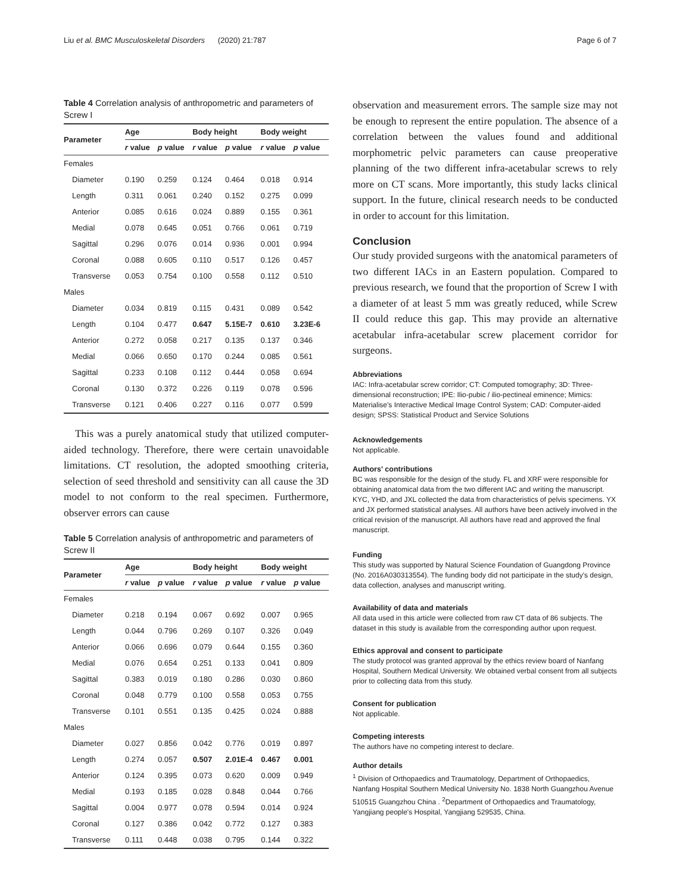Liu et al. BMC Musculoskeletal Disorders (2020) 21:787 Page 6 of 7
Table 4 Correlation analysis of anthropometric and parameters of Screw I
| Parameter | Age | | Body height | | Body weight | |
| --- | --- | --- | --- | --- | --- | --- |
| | r value | p value | r value | p value | r value | p value |
| Females | | | | | | |
| Diameter | 0.190 | 0.259 | 0.124 | 0.464 | 0.018 | 0.914 |
| Length | 0.311 | 0.061 | 0.240 | 0.152 | 0.275 | 0.099 |
| Anterior | 0.085 | 0.616 | 0.024 | 0.889 | 0.155 | 0.361 |
| Medial | 0.078 | 0.645 | 0.051 | 0.766 | 0.061 | 0.719 |
| Sagittal | 0.296 | 0.076 | 0.014 | 0.936 | 0.001 | 0.994 |
| Coronal | 0.088 | 0.605 | 0.110 | 0.517 | 0.126 | 0.457 |
| Transverse | 0.053 | 0.754 | 0.100 | 0.558 | 0.112 | 0.510 |
| Males | | | | | | |
| Diameter | 0.034 | 0.819 | 0.115 | 0.431 | 0.089 | 0.542 |
| Length | 0.104 | 0.477 | 0.647 | 5.15E-7 | 0.610 | 3.23E-6 |
| Anterior | 0.272 | 0.058 | 0.217 | 0.135 | 0.137 | 0.346 |
| Medial | 0.066 | 0.650 | 0.170 | 0.244 | 0.085 | 0.561 |
| Sagittal | 0.233 | 0.108 | 0.112 | 0.444 | 0.058 | 0.694 |
| Coronal | 0.130 | 0.372 | 0.226 | 0.119 | 0.078 | 0.596 |
| Transverse | 0.121 | 0.406 | 0.227 | 0.116 | 0.077 | 0.599 |
This was a purely anatomical study that utilized computer-aided technology. Therefore, there were certain unavoidable limitations. CT resolution, the adopted smoothing criteria, selection of seed threshold and sensitivity can all cause the 3D model to not conform to the real specimen. Furthermore, observer errors can cause
Table 5 Correlation analysis of anthropometric and parameters of Screw II
| Parameter | Age | | Body height | | Body weight | |
| --- | --- | --- | --- | --- | --- | --- |
| | r value | p value | r value | p value | r value | p value |
| Females | | | | | | |
| Diameter | 0.218 | 0.194 | 0.067 | 0.692 | 0.007 | 0.965 |
| Length | 0.044 | 0.796 | 0.269 | 0.107 | 0.326 | 0.049 |
| Anterior | 0.066 | 0.696 | 0.079 | 0.644 | 0.155 | 0.360 |
| Medial | 0.076 | 0.654 | 0.251 | 0.133 | 0.041 | 0.809 |
| Sagittal | 0.383 | 0.019 | 0.180 | 0.286 | 0.030 | 0.860 |
| Coronal | 0.048 | 0.779 | 0.100 | 0.558 | 0.053 | 0.755 |
| Transverse | 0.101 | 0.551 | 0.135 | 0.425 | 0.024 | 0.888 |
| Males | | | | | | |
| Diameter | 0.027 | 0.856 | 0.042 | 0.776 | 0.019 | 0.897 |
| Length | 0.274 | 0.057 | 0.507 | 2.01E-4 | 0.467 | 0.001 |
| Anterior | 0.124 | 0.395 | 0.073 | 0.620 | 0.009 | 0.949 |
| Medial | 0.193 | 0.185 | 0.028 | 0.848 | 0.044 | 0.766 |
| Sagittal | 0.004 | 0.977 | 0.078 | 0.594 | 0.014 | 0.924 |
| Coronal | 0.127 | 0.386 | 0.042 | 0.772 | 0.127 | 0.383 |
| Transverse | 0.111 | 0.448 | 0.038 | 0.795 | 0.144 | 0.322 |
observation and measurement errors. The sample size may not be enough to represent the entire population. The absence of a correlation between the values found and additional morphometric pelvic parameters can cause preoperative planning of the two different infra-acetabular screws to rely more on CT scans. More importantly, this study lacks clinical support. In the future, clinical research needs to be conducted in order to account for this limitation.
Conclusion
Our study provided surgeons with the anatomical parameters of two different IACs in an Eastern population. Compared to previous research, we found that the proportion of Screw I with a diameter of at least 5 mm was greatly reduced, while Screw II could reduce this gap. This may provide an alternative acetabular infra-acetabular screw placement corridor for surgeons.
Abbreviations
IAC: Infra-acetabular screw corridor; CT: Computed tomography; 3D: Three-dimensional reconstruction; IPE: Ilio-pubic / ilio-pectineal eminence; Mimics: Materialise's Interactive Medical Image Control System; CAD: Computer-aided design; SPSS: Statistical Product and Service Solutions
Acknowledgements
Not applicable.
Authors' contributions
BC was responsible for the design of the study. FL and XRF were responsible for obtaining anatomical data from the two different IAC and writing the manuscript. KYC, YHD, and JXL collected the data from characteristics of pelvis specimens. YX and JX performed statistical analyses. All authors have been actively involved in the critical revision of the manuscript. All authors have read and approved the final manuscript.
Funding
This study was supported by Natural Science Foundation of Guangdong Province (No. 2016A030313554). The funding body did not participate in the study's design, data collection, analyses and manuscript writing.
Availability of data and materials
All data used in this article were collected from raw CT data of 86 subjects. The dataset in this study is available from the corresponding author upon request.
Ethics approval and consent to participate
The study protocol was granted approval by the ethics review board of Nanfang Hospital, Southern Medical University. We obtained verbal consent from all subjects prior to collecting data from this study.
Consent for publication
Not applicable.
Competing interests
The authors have no competing interest to declare.
Author details
<sup>1</sup> Division of Orthopaedics and Traumatology, Department of Orthopaedics, Nanfang Hospital Southern Medical University No. 1838 North Guangzhou Avenue 510515 Guangzhou China . <sup>2</sup>Department of Orthopaedics and Traumatology, Yangjiang people's Hospital, Yangjiang 529535, China.